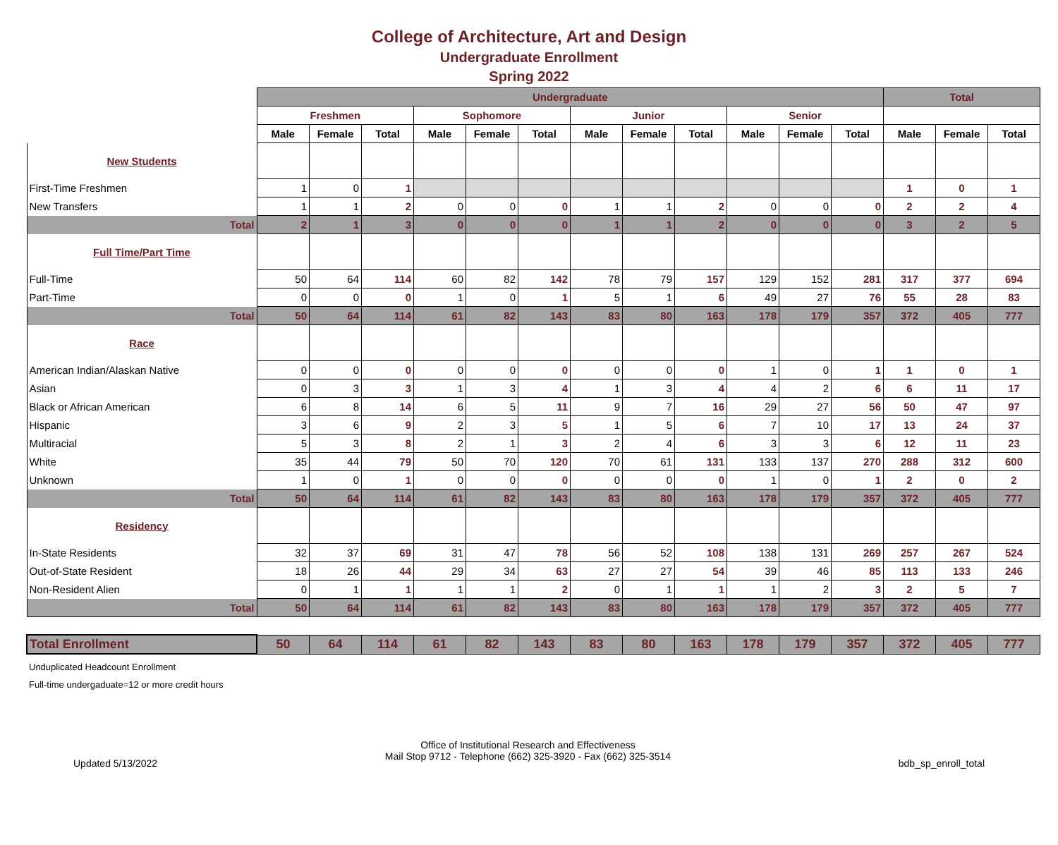College of Architecture, Art and Design
Undergraduate Enrollment
Spring 2022
| | Undergraduate | | | | | | | | | | | | Total | | |
| | Freshmen | | | Sophomore | | | Junior | | | Senior | | | | | |
| | Male | Female | Total | Male | Female | Total | Male | Female | Total | Male | Female | Total | Male | Female | Total |
| New Students | | | | | | | | | | | | | | | |
| First-Time Freshmen | 1 | 0 | 1 | | | | | | | | | | 1 | 0 | 1 |
| New Transfers | 1 | 1 | 2 | 0 | 0 | 0 | 1 | 1 | 2 | 0 | 0 | 0 | 2 | 2 | 4 |
| Total | 2 | 1 | 3 | 0 | 0 | 0 | 1 | 1 | 2 | 0 | 0 | 0 | 3 | 2 | 5 |
| Full Time/Part Time | | | | | | | | | | | | | | | |
| Full-Time | 50 | 64 | 114 | 60 | 82 | 142 | 78 | 79 | 157 | 129 | 152 | 281 | 317 | 377 | 694 |
| Part-Time | 0 | 0 | 0 | 1 | 0 | 1 | 5 | 1 | 6 | 49 | 27 | 76 | 55 | 28 | 83 |
| Total | 50 | 64 | 114 | 61 | 82 | 143 | 83 | 80 | 163 | 178 | 179 | 357 | 372 | 405 | 777 |
| Race | | | | | | | | | | | | | | | |
| American Indian/Alaskan Native | 0 | 0 | 0 | 0 | 0 | 0 | 0 | 0 | 0 | 1 | 0 | 1 | 1 | 0 | 1 |
| Asian | 0 | 3 | 3 | 1 | 3 | 4 | 1 | 3 | 4 | 4 | 2 | 6 | 6 | 11 | 17 |
| Black or African American | 6 | 8 | 14 | 6 | 5 | 11 | 9 | 7 | 16 | 29 | 27 | 56 | 50 | 47 | 97 |
| Hispanic | 3 | 6 | 9 | 2 | 3 | 5 | 1 | 5 | 6 | 7 | 10 | 17 | 13 | 24 | 37 |
| Multiracial | 5 | 3 | 8 | 2 | 1 | 3 | 2 | 4 | 6 | 3 | 3 | 6 | 12 | 11 | 23 |
| White | 35 | 44 | 79 | 50 | 70 | 120 | 70 | 61 | 131 | 133 | 137 | 270 | 288 | 312 | 600 |
| Unknown | 1 | 0 | 1 | 0 | 0 | 0 | 0 | 0 | 0 | 1 | 0 | 1 | 2 | 0 | 2 |
| Total | 50 | 64 | 114 | 61 | 82 | 143 | 83 | 80 | 163 | 178 | 179 | 357 | 372 | 405 | 777 |
| Residency | | | | | | | | | | | | | | | |
| In-State Residents | 32 | 37 | 69 | 31 | 47 | 78 | 56 | 52 | 108 | 138 | 131 | 269 | 257 | 267 | 524 |
| Out-of-State Resident | 18 | 26 | 44 | 29 | 34 | 63 | 27 | 27 | 54 | 39 | 46 | 85 | 113 | 133 | 246 |
| Non-Resident Alien | 0 | 1 | 1 | 1 | 1 | 2 | 0 | 1 | 1 | 1 | 2 | 3 | 2 | 5 | 7 |
| Total | 50 | 64 | 114 | 61 | 82 | 143 | 83 | 80 | 163 | 178 | 179 | 357 | 372 | 405 | 777 |
| Total Enrollment | 50 | 64 | 114 | 61 | 82 | 143 | 83 | 80 | 163 | 178 | 179 | 357 | 372 | 405 | 777 |
Unduplicated Headcount Enrollment
Full-time undergaduate=12 or more credit hours
Updated 5/13/2022
Office of Institutional Research and Effectiveness
Mail Stop 9712 - Telephone (662) 325-3920 - Fax (662) 325-3514
bdb_sp_enroll_total